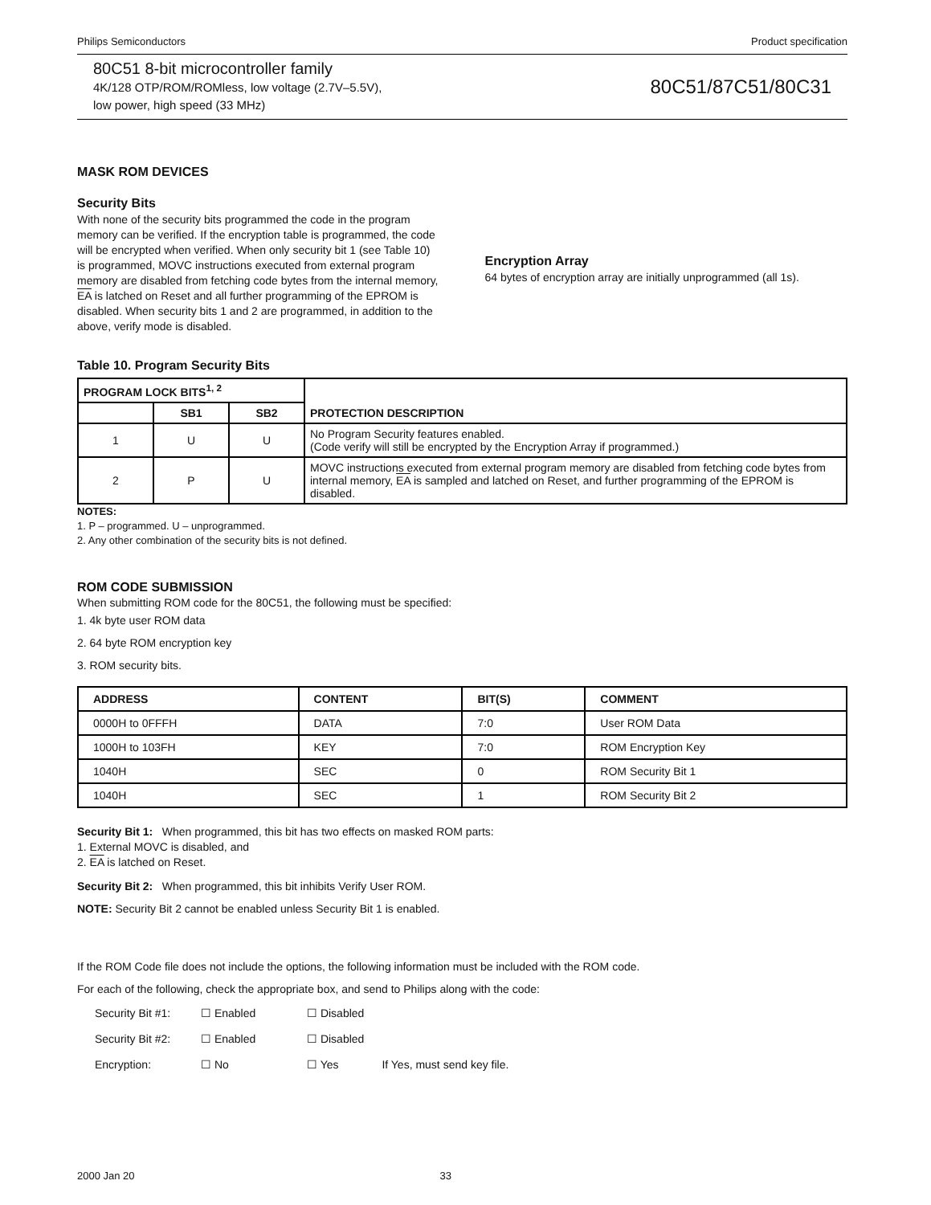Philips Semiconductors Product specification
80C51 8-bit microcontroller family
4K/128 OTP/ROM/ROMless, low voltage (2.7V–5.5V),
low power, high speed (33 MHz)
80C51/87C51/80C31
MASK ROM DEVICES
Security Bits
With none of the security bits programmed the code in the program memory can be verified. If the encryption table is programmed, the code will be encrypted when verified. When only security bit 1 (see Table 10) is programmed, MOVC instructions executed from external program memory are disabled from fetching code bytes from the internal memory, EA is latched on Reset and all further programming of the EPROM is disabled. When security bits 1 and 2 are programmed, in addition to the above, verify mode is disabled.
Encryption Array
64 bytes of encryption array are initially unprogrammed (all 1s).
Table 10. Program Security Bits
| PROGRAM LOCK BITS<sup>1, 2</sup> | | | PROTECTION DESCRIPTION |
| --- | --- | --- | --- |
| | SB1 | SB2 | |
| 1 | U | U | No Program Security features enabled. (Code verify will still be encrypted by the Encryption Array if programmed.) |
| 2 | P | U | MOVC instructions executed from external program memory are disabled from fetching code bytes from internal memory, EA is sampled and latched on Reset, and further programming of the EPROM is disabled. |
NOTES:
1. P – programmed. U – unprogrammed.
2. Any other combination of the security bits is not defined.
ROM CODE SUBMISSION
When submitting ROM code for the 80C51, the following must be specified:
1. 4k byte user ROM data
2. 64 byte ROM encryption key
3. ROM security bits.
| ADDRESS | CONTENT | BIT(S) | COMMENT |
| --- | --- | --- | --- |
| 0000H to 0FFFH | DATA | 7:0 | User ROM Data |
| 1000H to 103FH | KEY | 7:0 | ROM Encryption Key |
| 1040H | SEC | 0 | ROM Security Bit 1 |
| 1040H | SEC | 1 | ROM Security Bit 2 |
Security Bit 1: When programmed, this bit has two effects on masked ROM parts:
1. External MOVC is disabled, and
2. EA is latched on Reset.
Security Bit 2: When programmed, this bit inhibits Verify User ROM.
NOTE: Security Bit 2 cannot be enabled unless Security Bit 1 is enabled.
If the ROM Code file does not include the options, the following information must be included with the ROM code.
For each of the following, check the appropriate box, and send to Philips along with the code:
| Security Bit #1: | ☐ Enabled | ☐ Disabled | |
| Security Bit #2: | ☐ Enabled | ☐ Disabled | |
| Encryption: | ☐ No | ☐ Yes | If Yes, must send key file. |
2000 Jan 20 33